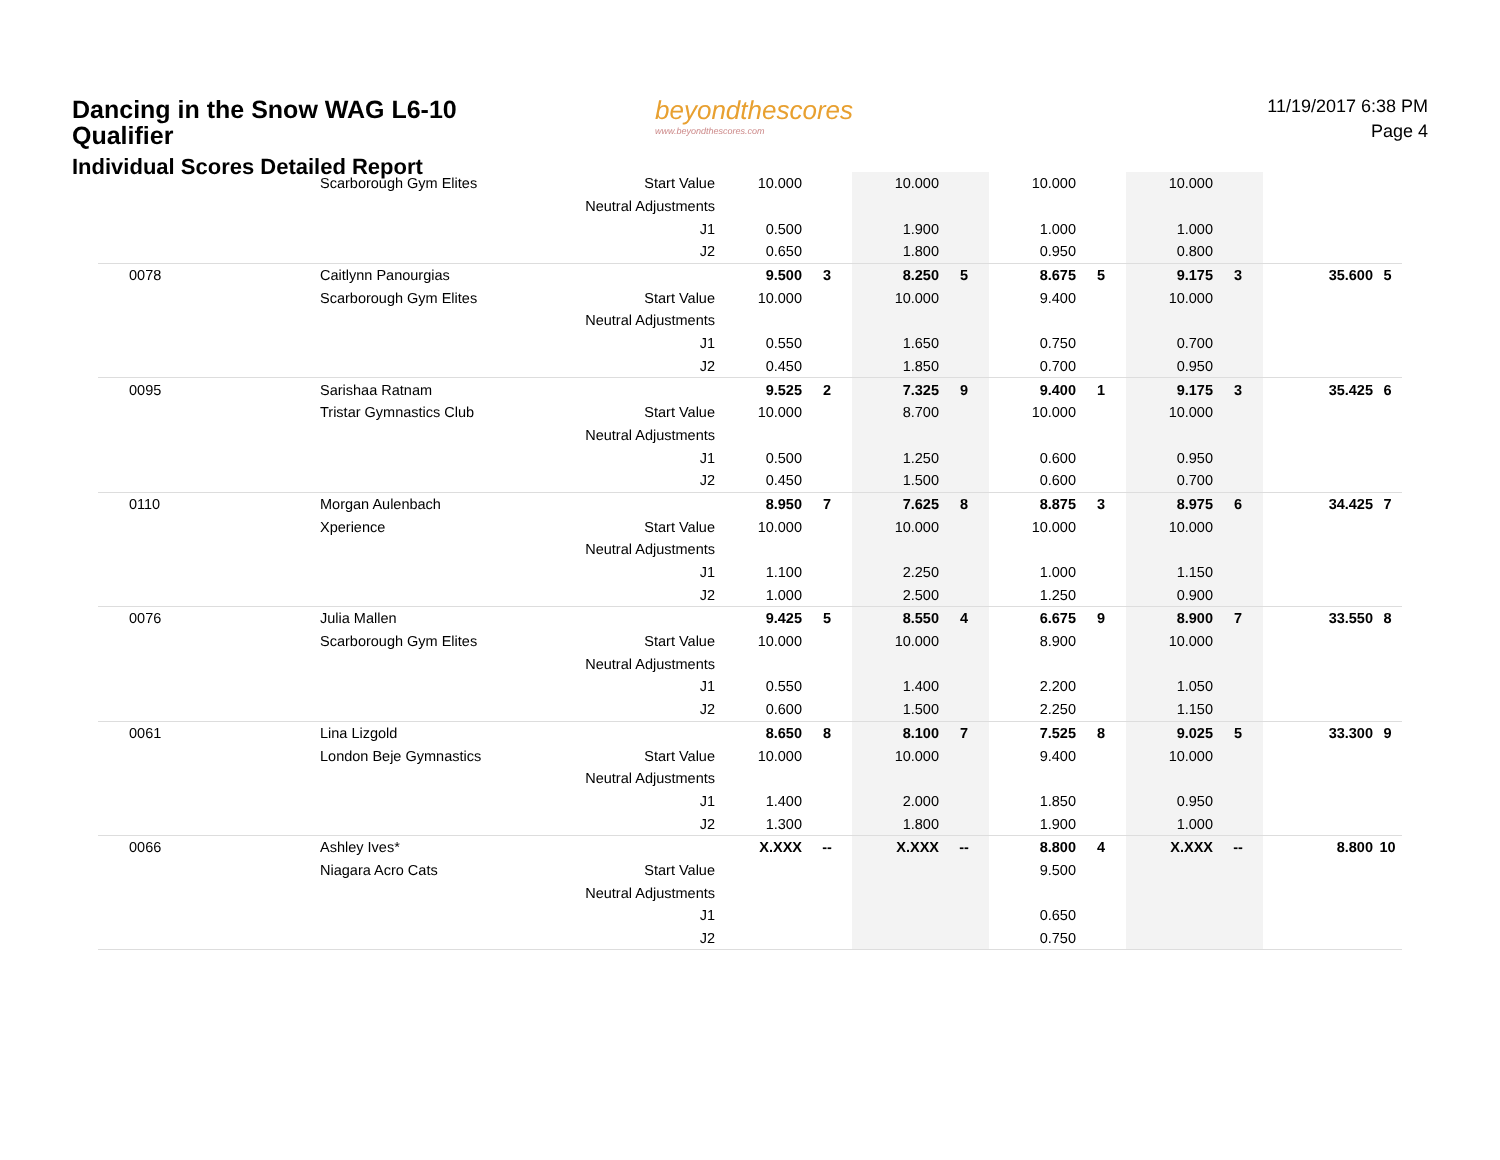Dancing in the Snow WAG L6-10 Qualifier
Individual Scores Detailed Report
beyondthescores
www.beyondthescores.com
11/19/2017 6:38 PM
Page 4
| | Scarborough Gym Elites | Start Value | 10.000 | | 10.000 | | 10.000 | | 10.000 | | | |
| | | Neutral Adjustments | | | | | | | | | | |
| | | J1 | 0.500 | | 1.900 | | 1.000 | | 1.000 | | | |
| | | J2 | 0.650 | | 1.800 | | 0.950 | | 0.800 | | | |
| 0078 | Caitlynn Panourgias | | 9.500 | 3 | 8.250 | 5 | 8.675 | 5 | 9.175 | 3 | 35.600 | 5 |
| | Scarborough Gym Elites | Start Value | 10.000 | | 10.000 | | 9.400 | | 10.000 | | | |
| | | Neutral Adjustments | | | | | | | | | | |
| | | J1 | 0.550 | | 1.650 | | 0.750 | | 0.700 | | | |
| | | J2 | 0.450 | | 1.850 | | 0.700 | | 0.950 | | | |
| 0095 | Sarishaa Ratnam | | 9.525 | 2 | 7.325 | 9 | 9.400 | 1 | 9.175 | 3 | 35.425 | 6 |
| | Tristar Gymnastics Club | Start Value | 10.000 | | 8.700 | | 10.000 | | 10.000 | | | |
| | | Neutral Adjustments | | | | | | | | | | |
| | | J1 | 0.500 | | 1.250 | | 0.600 | | 0.950 | | | |
| | | J2 | 0.450 | | 1.500 | | 0.600 | | 0.700 | | | |
| 0110 | Morgan Aulenbach | | 8.950 | 7 | 7.625 | 8 | 8.875 | 3 | 8.975 | 6 | 34.425 | 7 |
| | Xperience | Start Value | 10.000 | | 10.000 | | 10.000 | | 10.000 | | | |
| | | Neutral Adjustments | | | | | | | | | | |
| | | J1 | 1.100 | | 2.250 | | 1.000 | | 1.150 | | | |
| | | J2 | 1.000 | | 2.500 | | 1.250 | | 0.900 | | | |
| 0076 | Julia Mallen | | 9.425 | 5 | 8.550 | 4 | 6.675 | 9 | 8.900 | 7 | 33.550 | 8 |
| | Scarborough Gym Elites | Start Value | 10.000 | | 10.000 | | 8.900 | | 10.000 | | | |
| | | Neutral Adjustments | | | | | | | | | | |
| | | J1 | 0.550 | | 1.400 | | 2.200 | | 1.050 | | | |
| | | J2 | 0.600 | | 1.500 | | 2.250 | | 1.150 | | | |
| 0061 | Lina Lizgold | | 8.650 | 8 | 8.100 | 7 | 7.525 | 8 | 9.025 | 5 | 33.300 | 9 |
| | London Beje Gymnastics | Start Value | 10.000 | | 10.000 | | 9.400 | | 10.000 | | | |
| | | Neutral Adjustments | | | | | | | | | | |
| | | J1 | 1.400 | | 2.000 | | 1.850 | | 0.950 | | | |
| | | J2 | 1.300 | | 1.800 | | 1.900 | | 1.000 | | | |
| 0066 | Ashley Ives* | | X.XXX | -- | X.XXX | -- | 8.800 | 4 | X.XXX | -- | 8.800 | 10 |
| | Niagara Acro Cats | Start Value | | | | | 9.500 | | | | | |
| | | Neutral Adjustments | | | | | | | | | | |
| | | J1 | | | | | 0.650 | | | | | |
| | | J2 | | | | | 0.750 | | | | | |